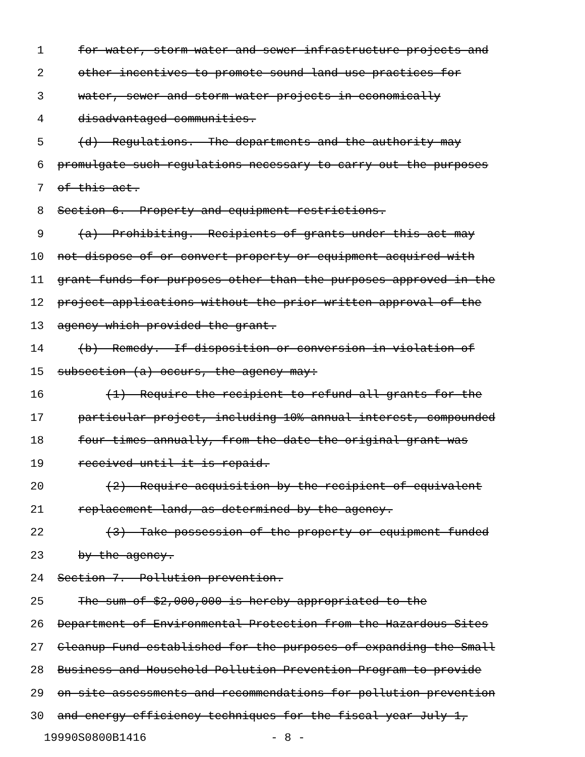1 for water, storm water and sewer infrastructure projects and
2 other incentives to promote sound land use practices for
3 water, sewer and storm water projects in economically
4 disadvantaged communities.
5 (d) Regulations.--The departments and the authority may
6 promulgate such regulations necessary to carry out the purposes
7 of this act.
8 Section 6. Property and equipment restrictions.
9 (a) Prohibiting.--Recipients of grants under this act may
10 not dispose of or convert property or equipment acquired with
11 grant funds for purposes other than the purposes approved in the
12 project applications without the prior written approval of the
13 agency which provided the grant.
14 (b) Remedy.--If disposition or conversion in violation of
15 subsection (a) occurs, the agency may:
16 (1) Require the recipient to refund all grants for the
17 particular project, including 10% annual interest, compounded
18 four times annually, from the date the original grant was
19 received until it is repaid.
20 (2) Require acquisition by the recipient of equivalent
21 replacement land, as determined by the agency.
22 (3) Take possession of the property or equipment funded
23 by the agency.
24 Section 7. Pollution prevention.
25 The sum of $2,000,000 is hereby appropriated to the
26 Department of Environmental Protection from the Hazardous Sites
27 Cleanup Fund established for the purposes of expanding the Small
28 Business and Household Pollution Prevention Program to provide
29 on-site assessments and recommendations for pollution prevention
30 and energy efficiency techniques for the fiscal year July 1,
19990S0800B1416 - 8 -